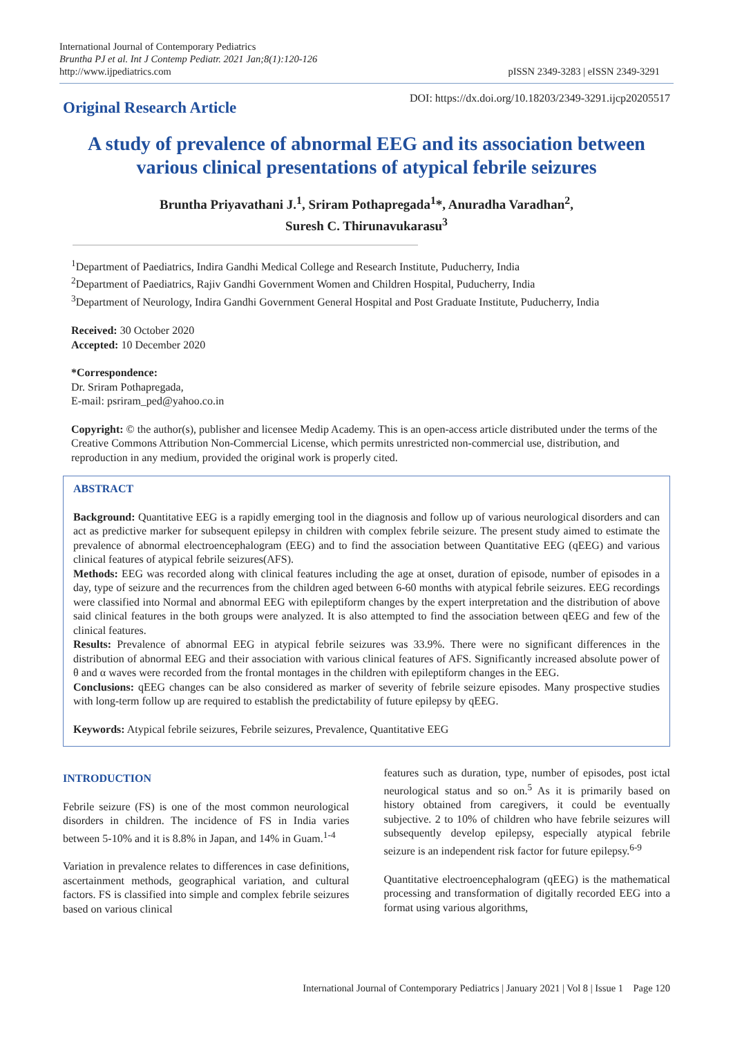International Journal of Contemporary Pediatrics
Bruntha PJ et al. Int J Contemp Pediatr. 2021 Jan;8(1):120-126
http://www.ijpediatrics.com
pISSN 2349-3283 | eISSN 2349-3291
Original Research Article
DOI: https://dx.doi.org/10.18203/2349-3291.ijcp20205517
A study of prevalence of abnormal EEG and its association between various clinical presentations of atypical febrile seizures
Bruntha Priyavathani J.<sup>1</sup>, Sriram Pothapregada<sup>1</sup>*, Anuradha Varadhan<sup>2</sup>,
Suresh C. Thirunavukarasu<sup>3</sup>
<sup>1</sup> Department of Paediatrics, Indira Gandhi Medical College and Research Institute, Puducherry, India
<sup>2</sup> Department of Paediatrics, Rajiv Gandhi Government Women and Children Hospital, Puducherry, India
<sup>3</sup> Department of Neurology, Indira Gandhi Government General Hospital and Post Graduate Institute, Puducherry, India
Received: 30 October 2020
Accepted: 10 December 2020
*Correspondence:
Dr. Sriram Pothapregada,
E-mail: psriram_ped@yahoo.co.in
Copyright: © the author(s), publisher and licensee Medip Academy. This is an open-access article distributed under the terms of the Creative Commons Attribution Non-Commercial License, which permits unrestricted non-commercial use, distribution, and reproduction in any medium, provided the original work is properly cited.
ABSTRACT
Background: Quantitative EEG is a rapidly emerging tool in the diagnosis and follow up of various neurological disorders and can act as predictive marker for subsequent epilepsy in children with complex febrile seizure. The present study aimed to estimate the prevalence of abnormal electroencephalogram (EEG) and to find the association between Quantitative EEG (qEEG) and various clinical features of atypical febrile seizures(AFS).
Methods: EEG was recorded along with clinical features including the age at onset, duration of episode, number of episodes in a day, type of seizure and the recurrences from the children aged between 6-60 months with atypical febrile seizures. EEG recordings were classified into Normal and abnormal EEG with epileptiform changes by the expert interpretation and the distribution of above said clinical features in the both groups were analyzed. It is also attempted to find the association between qEEG and few of the clinical features.
Results: Prevalence of abnormal EEG in atypical febrile seizures was 33.9%. There were no significant differences in the distribution of abnormal EEG and their association with various clinical features of AFS. Significantly increased absolute power of θ and α waves were recorded from the frontal montages in the children with epileptiform changes in the EEG.
Conclusions: qEEG changes can be also considered as marker of severity of febrile seizure episodes. Many prospective studies with long-term follow up are required to establish the predictability of future epilepsy by qEEG.
Keywords: Atypical febrile seizures, Febrile seizures, Prevalence, Quantitative EEG
INTRODUCTION
Febrile seizure (FS) is one of the most common neurological disorders in children. The incidence of FS in India varies between 5-10% and it is 8.8% in Japan, and 14% in Guam.<sup>1-4</sup>
Variation in prevalence relates to differences in case definitions, ascertainment methods, geographical variation, and cultural factors. FS is classified into simple and complex febrile seizures based on various clinical
features such as duration, type, number of episodes, post ictal neurological status and so on.<sup>5</sup> As it is primarily based on history obtained from caregivers, it could be eventually subjective. 2 to 10% of children who have febrile seizures will subsequently develop epilepsy, especially atypical febrile seizure is an independent risk factor for future epilepsy.<sup>6-9</sup>
Quantitative electroencephalogram (qEEG) is the mathematical processing and transformation of digitally recorded EEG into a format using various algorithms,
International Journal of Contemporary Pediatrics | January 2021 | Vol 8 | Issue 1 Page 120